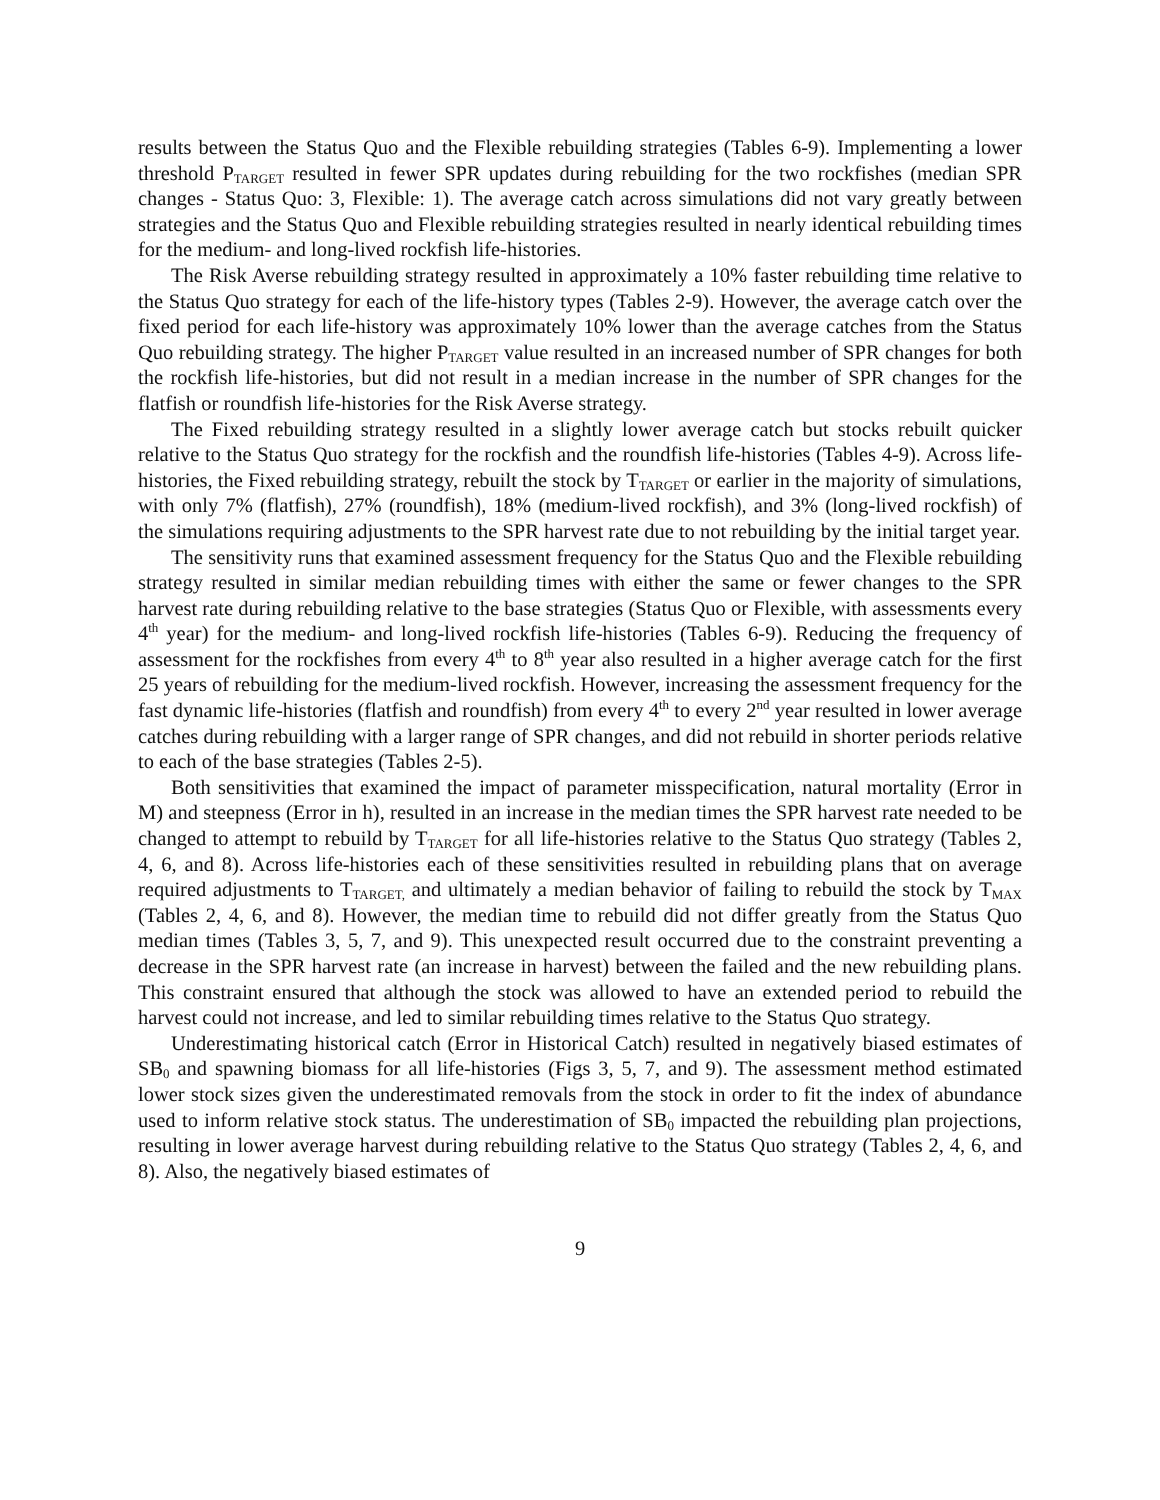results between the Status Quo and the Flexible rebuilding strategies (Tables 6-9). Implementing a lower threshold P<sub>TARGET</sub> resulted in fewer SPR updates during rebuilding for the two rockfishes (median SPR changes - Status Quo: 3, Flexible: 1). The average catch across simulations did not vary greatly between strategies and the Status Quo and Flexible rebuilding strategies resulted in nearly identical rebuilding times for the medium- and long-lived rockfish life-histories.
The Risk Averse rebuilding strategy resulted in approximately a 10% faster rebuilding time relative to the Status Quo strategy for each of the life-history types (Tables 2-9). However, the average catch over the fixed period for each life-history was approximately 10% lower than the average catches from the Status Quo rebuilding strategy. The higher P<sub>TARGET</sub> value resulted in an increased number of SPR changes for both the rockfish life-histories, but did not result in a median increase in the number of SPR changes for the flatfish or roundfish life-histories for the Risk Averse strategy.
The Fixed rebuilding strategy resulted in a slightly lower average catch but stocks rebuilt quicker relative to the Status Quo strategy for the rockfish and the roundfish life-histories (Tables 4-9). Across life-histories, the Fixed rebuilding strategy, rebuilt the stock by T<sub>TARGET</sub> or earlier in the majority of simulations, with only 7% (flatfish), 27% (roundfish), 18% (medium-lived rockfish), and 3% (long-lived rockfish) of the simulations requiring adjustments to the SPR harvest rate due to not rebuilding by the initial target year.
The sensitivity runs that examined assessment frequency for the Status Quo and the Flexible rebuilding strategy resulted in similar median rebuilding times with either the same or fewer changes to the SPR harvest rate during rebuilding relative to the base strategies (Status Quo or Flexible, with assessments every 4<sup>th</sup> year) for the medium- and long-lived rockfish life-histories (Tables 6-9). Reducing the frequency of assessment for the rockfishes from every 4<sup>th</sup> to 8<sup>th</sup> year also resulted in a higher average catch for the first 25 years of rebuilding for the medium-lived rockfish. However, increasing the assessment frequency for the fast dynamic life-histories (flatfish and roundfish) from every 4<sup>th</sup> to every 2<sup>nd</sup> year resulted in lower average catches during rebuilding with a larger range of SPR changes, and did not rebuild in shorter periods relative to each of the base strategies (Tables 2-5).
Both sensitivities that examined the impact of parameter misspecification, natural mortality (Error in M) and steepness (Error in h), resulted in an increase in the median times the SPR harvest rate needed to be changed to attempt to rebuild by T<sub>TARGET</sub> for all life-histories relative to the Status Quo strategy (Tables 2, 4, 6, and 8). Across life-histories each of these sensitivities resulted in rebuilding plans that on average required adjustments to T<sub>TARGET,</sub> and ultimately a median behavior of failing to rebuild the stock by T<sub>MAX</sub> (Tables 2, 4, 6, and 8). However, the median time to rebuild did not differ greatly from the Status Quo median times (Tables 3, 5, 7, and 9). This unexpected result occurred due to the constraint preventing a decrease in the SPR harvest rate (an increase in harvest) between the failed and the new rebuilding plans. This constraint ensured that although the stock was allowed to have an extended period to rebuild the harvest could not increase, and led to similar rebuilding times relative to the Status Quo strategy.
Underestimating historical catch (Error in Historical Catch) resulted in negatively biased estimates of SB<sub>0</sub> and spawning biomass for all life-histories (Figs 3, 5, 7, and 9). The assessment method estimated lower stock sizes given the underestimated removals from the stock in order to fit the index of abundance used to inform relative stock status. The underestimation of SB<sub>0</sub> impacted the rebuilding plan projections, resulting in lower average harvest during rebuilding relative to the Status Quo strategy (Tables 2, 4, 6, and 8). Also, the negatively biased estimates of
9